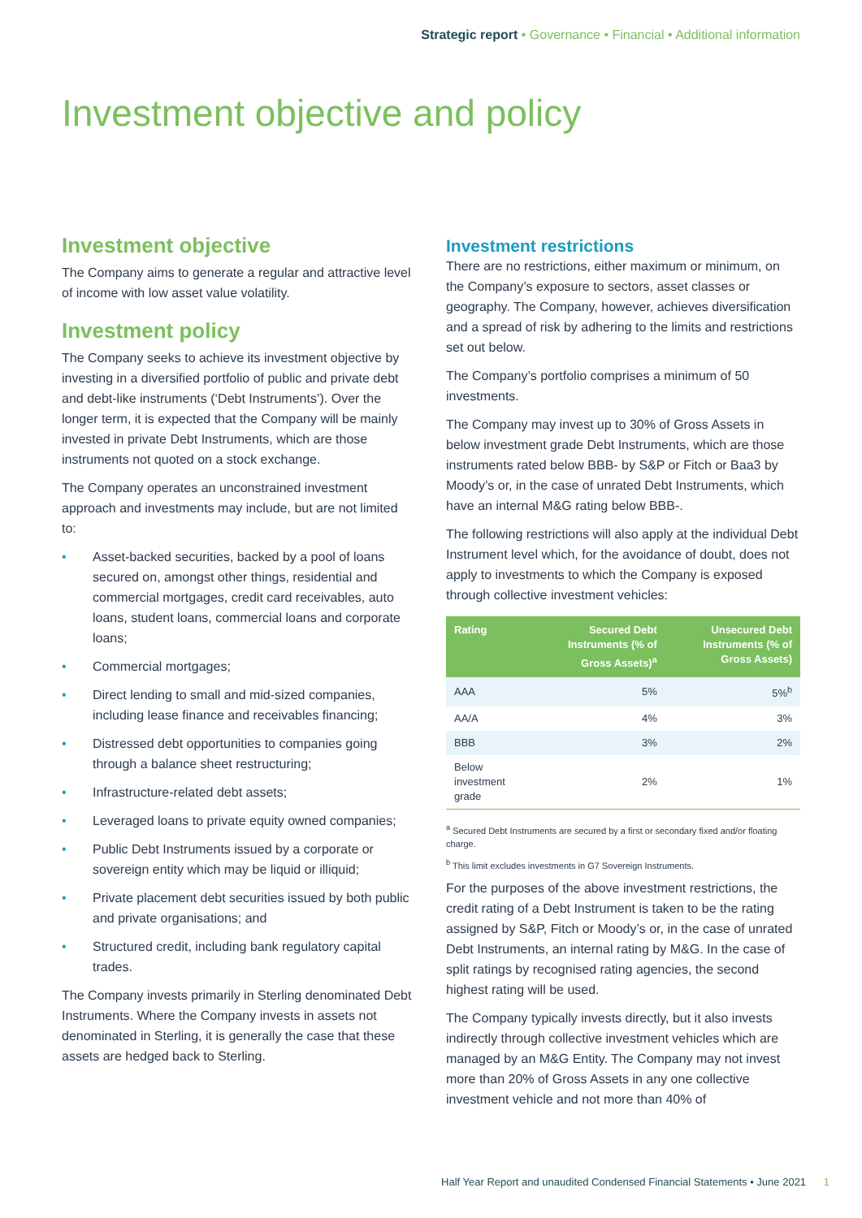Strategic report • Governance • Financial • Additional information
Investment objective and policy
Investment objective
The Company aims to generate a regular and attractive level of income with low asset value volatility.
Investment policy
The Company seeks to achieve its investment objective by investing in a diversified portfolio of public and private debt and debt-like instruments (‘Debt Instruments’). Over the longer term, it is expected that the Company will be mainly invested in private Debt Instruments, which are those instruments not quoted on a stock exchange.
The Company operates an unconstrained investment approach and investments may include, but are not limited to:
• Asset-backed securities, backed by a pool of loans secured on, amongst other things, residential and commercial mortgages, credit card receivables, auto loans, student loans, commercial loans and corporate loans;
• Commercial mortgages;
• Direct lending to small and mid-sized companies, including lease finance and receivables financing;
• Distressed debt opportunities to companies going through a balance sheet restructuring;
• Infrastructure-related debt assets;
• Leveraged loans to private equity owned companies;
• Public Debt Instruments issued by a corporate or sovereign entity which may be liquid or illiquid;
• Private placement debt securities issued by both public and private organisations; and
• Structured credit, including bank regulatory capital trades.
The Company invests primarily in Sterling denominated Debt Instruments. Where the Company invests in assets not denominated in Sterling, it is generally the case that these assets are hedged back to Sterling.
Investment restrictions
There are no restrictions, either maximum or minimum, on the Company’s exposure to sectors, asset classes or geography. The Company, however, achieves diversification and a spread of risk by adhering to the limits and restrictions set out below.
The Company’s portfolio comprises a minimum of 50 investments.
The Company may invest up to 30% of Gross Assets in below investment grade Debt Instruments, which are those instruments rated below BBB- by S&P or Fitch or Baa3 by Moody’s or, in the case of unrated Debt Instruments, which have an internal M&G rating below BBB-.
The following restrictions will also apply at the individual Debt Instrument level which, for the avoidance of doubt, does not apply to investments to which the Company is exposed through collective investment vehicles:
| Rating | Secured Debt Instruments (% of Gross Assets)<sup>a</sup> | Unsecured Debt Instruments (% of Gross Assets) |
| --- | --- | --- |
| AAA | 5% | 5%<sup>b</sup> |
| AA/A | 4% | 3% |
| BBB | 3% | 2% |
| Below investment grade | 2% | 1% |
<sup>a</sup> Secured Debt Instruments are secured by a first or secondary fixed and/or floating charge.
<sup>b</sup> This limit excludes investments in G7 Sovereign Instruments.
For the purposes of the above investment restrictions, the credit rating of a Debt Instrument is taken to be the rating assigned by S&P, Fitch or Moody’s or, in the case of unrated Debt Instruments, an internal rating by M&G. In the case of split ratings by recognised rating agencies, the second highest rating will be used.
The Company typically invests directly, but it also invests indirectly through collective investment vehicles which are managed by an M&G Entity. The Company may not invest more than 20% of Gross Assets in any one collective investment vehicle and not more than 40% of
Half Year Report and unaudited Condensed Financial Statements • June 2021 1